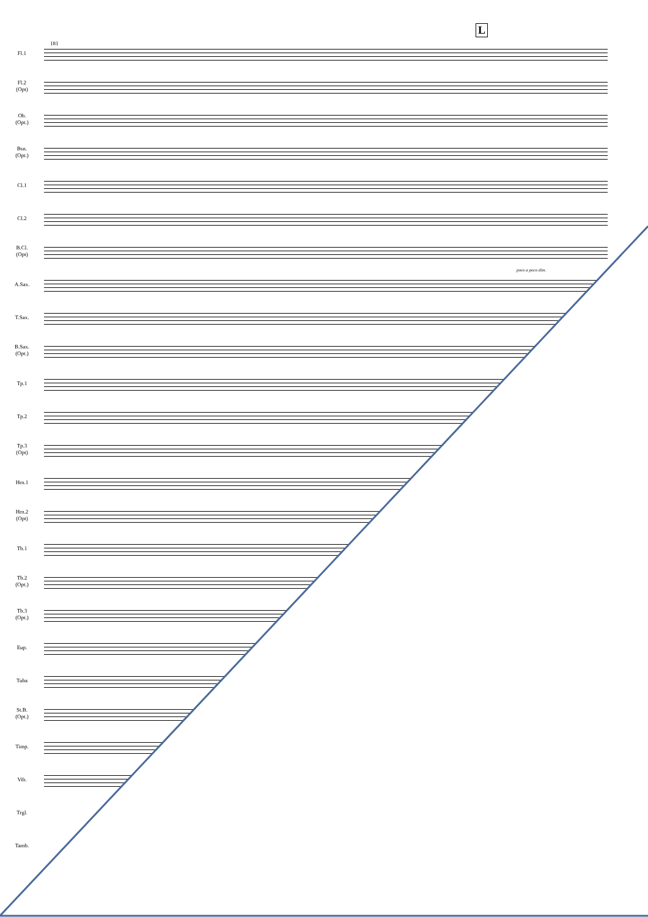181
L
Fl.1
Fl.2
(Opt)
Ob.
(Opt.)
Bsn.
(Opt.)
Cl.1
Cl.2
B.Cl.
(Opt)
poco a poco dim.
A.Sax.
T.Sax.
B.Sax.
(Opt.)
Tp.1
Tp.2
Tp.3
(Opt)
Hrn.1
Hrn.2
(Opt)
Tb.1
Tb.2
(Opt.)
Tb.3
(Opt.)
Eup.
Tuba
St.B.
(Opt.)
Timp.
Vib.
Trgl.
Tamb.